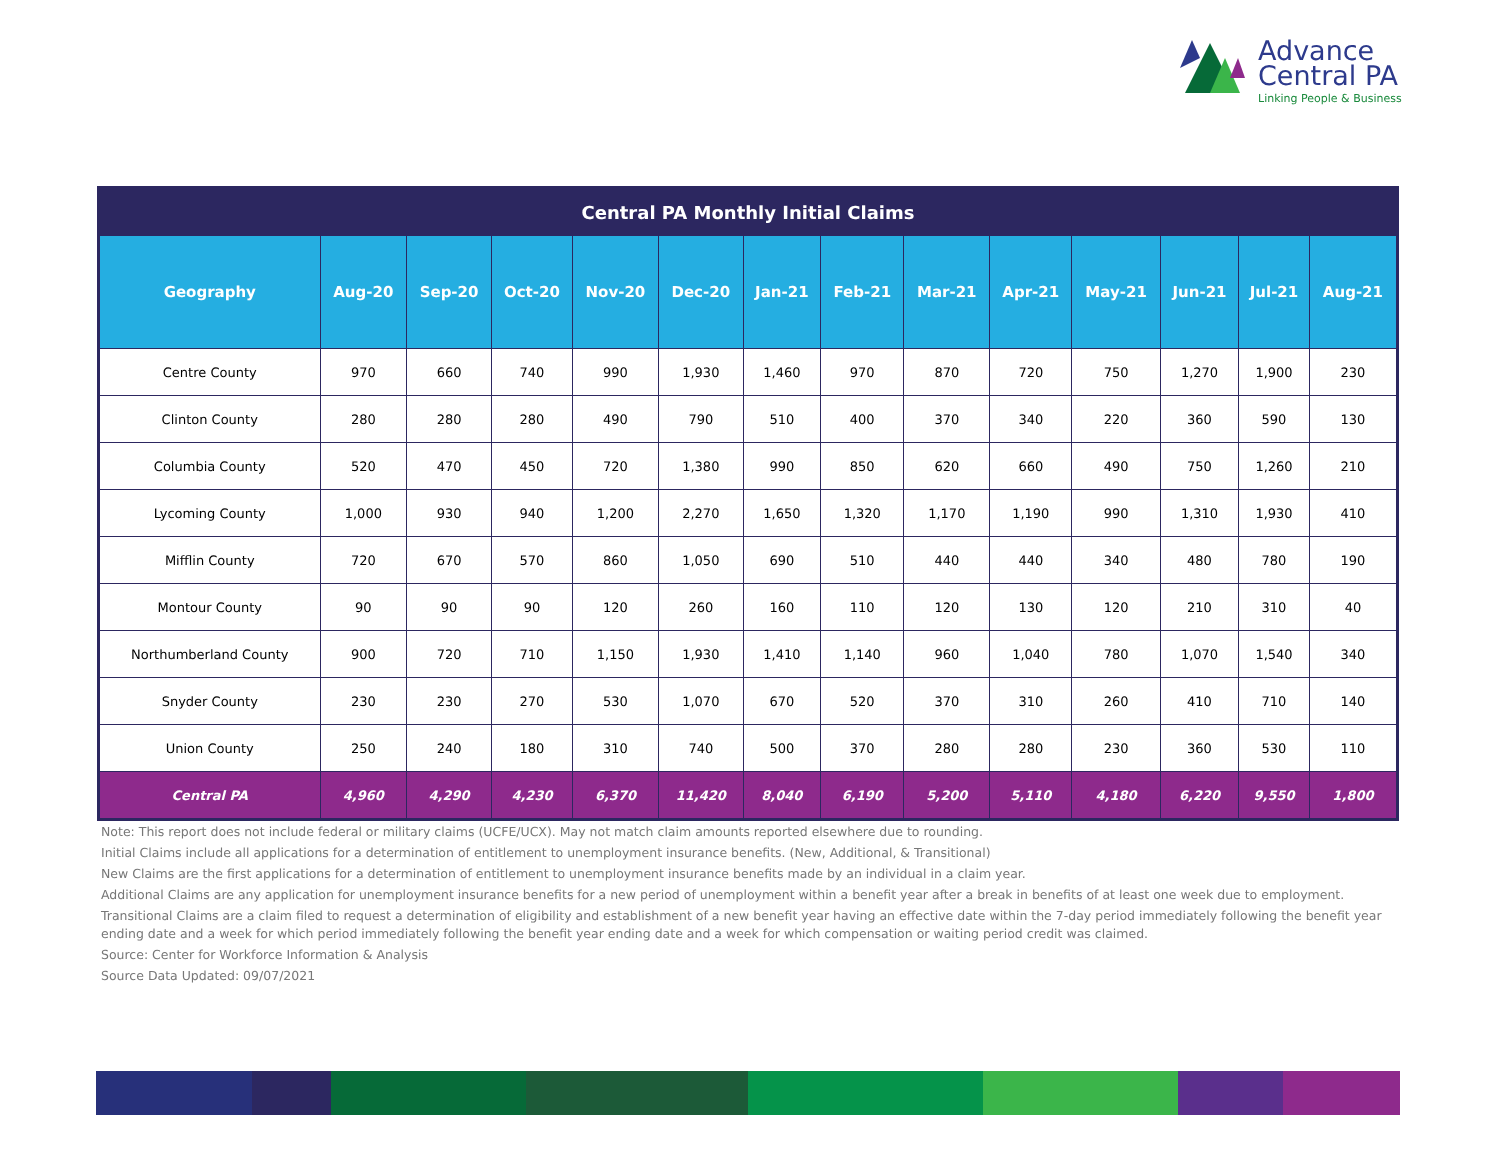Advance
Central PA
Linking People & Business
| Central PA Monthly Initial Claims | | | | | | | | | | | | | |
| Geography | Aug-20 | Sep-20 | Oct-20 | Nov-20 | Dec-20 | Jan-21 | Feb-21 | Mar-21 | Apr-21 | May-21 | Jun-21 | Jul-21 | Aug-21 |
| Centre County | 970 | 660 | 740 | 990 | 1,930 | 1,460 | 970 | 870 | 720 | 750 | 1,270 | 1,900 | 230 |
| Clinton County | 280 | 280 | 280 | 490 | 790 | 510 | 400 | 370 | 340 | 220 | 360 | 590 | 130 |
| Columbia County | 520 | 470 | 450 | 720 | 1,380 | 990 | 850 | 620 | 660 | 490 | 750 | 1,260 | 210 |
| Lycoming County | 1,000 | 930 | 940 | 1,200 | 2,270 | 1,650 | 1,320 | 1,170 | 1,190 | 990 | 1,310 | 1,930 | 410 |
| Mifflin County | 720 | 670 | 570 | 860 | 1,050 | 690 | 510 | 440 | 440 | 340 | 480 | 780 | 190 |
| Montour County | 90 | 90 | 90 | 120 | 260 | 160 | 110 | 120 | 130 | 120 | 210 | 310 | 40 |
| Northumberland County | 900 | 720 | 710 | 1,150 | 1,930 | 1,410 | 1,140 | 960 | 1,040 | 780 | 1,070 | 1,540 | 340 |
| Snyder County | 230 | 230 | 270 | 530 | 1,070 | 670 | 520 | 370 | 310 | 260 | 410 | 710 | 140 |
| Union County | 250 | 240 | 180 | 310 | 740 | 500 | 370 | 280 | 280 | 230 | 360 | 530 | 110 |
| Central PA | 4,960 | 4,290 | 4,230 | 6,370 | 11,420 | 8,040 | 6,190 | 5,200 | 5,110 | 4,180 | 6,220 | 9,550 | 1,800 |
Note: This report does not include federal or military claims (UCFE/UCX). May not match claim amounts reported elsewhere due to rounding.
Initial Claims include all applications for a determination of entitlement to unemployment insurance benefits. (New, Additional, & Transitional)
New Claims are the first applications for a determination of entitlement to unemployment insurance benefits made by an individual in a claim year.
Additional Claims are any application for unemployment insurance benefits for a new period of unemployment within a benefit year after a break in benefits of at least one week due to employment.
Transitional Claims are a claim filed to request a determination of eligibility and establishment of a new benefit year having an effective date within the 7-day period immediately following the benefit year ending date and a week for which period immediately following the benefit year ending date and a week for which compensation or waiting period credit was claimed.
Source: Center for Workforce Information & Analysis
Source Data Updated: 09/07/2021